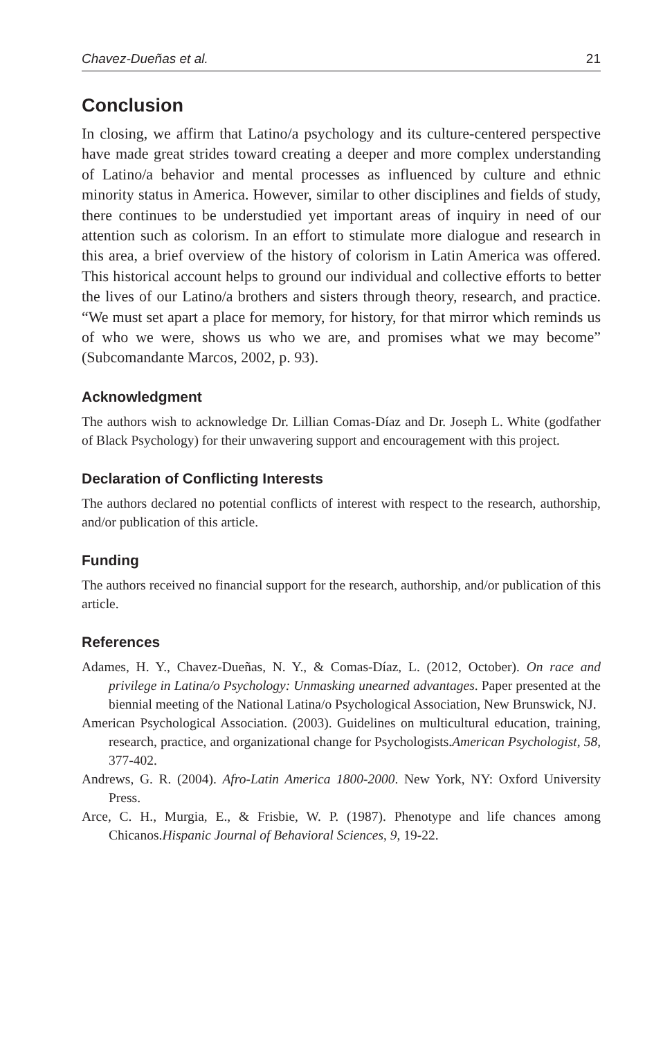Chavez-Dueñas et al. 21
Conclusion
In closing, we affirm that Latino/a psychology and its culture-centered perspective have made great strides toward creating a deeper and more complex understanding of Latino/a behavior and mental processes as influenced by culture and ethnic minority status in America. However, similar to other disciplines and fields of study, there continues to be understudied yet important areas of inquiry in need of our attention such as colorism. In an effort to stimulate more dialogue and research in this area, a brief overview of the history of colorism in Latin America was offered. This historical account helps to ground our individual and collective efforts to better the lives of our Latino/a brothers and sisters through theory, research, and practice. “We must set apart a place for memory, for history, for that mirror which reminds us of who we were, shows us who we are, and promises what we may become” (Subcomandante Marcos, 2002, p. 93).
Acknowledgment
The authors wish to acknowledge Dr. Lillian Comas-Díaz and Dr. Joseph L. White (godfather of Black Psychology) for their unwavering support and encouragement with this project.
Declaration of Conflicting Interests
The authors declared no potential conflicts of interest with respect to the research, authorship, and/or publication of this article.
Funding
The authors received no financial support for the research, authorship, and/or publication of this article.
References
Adames, H. Y., Chavez-Dueñas, N. Y., & Comas-Díaz, L. (2012, October). On race and privilege in Latina/o Psychology: Unmasking unearned advantages. Paper presented at the biennial meeting of the National Latina/o Psychological Association, New Brunswick, NJ.
American Psychological Association. (2003). Guidelines on multicultural education, training, research, practice, and organizational change for Psychologists.American Psychologist, 58, 377-402.
Andrews, G. R. (2004). Afro-Latin America 1800-2000. New York, NY: Oxford University Press.
Arce, C. H., Murgia, E., & Frisbie, W. P. (1987). Phenotype and life chances among Chicanos.Hispanic Journal of Behavioral Sciences, 9, 19-22.